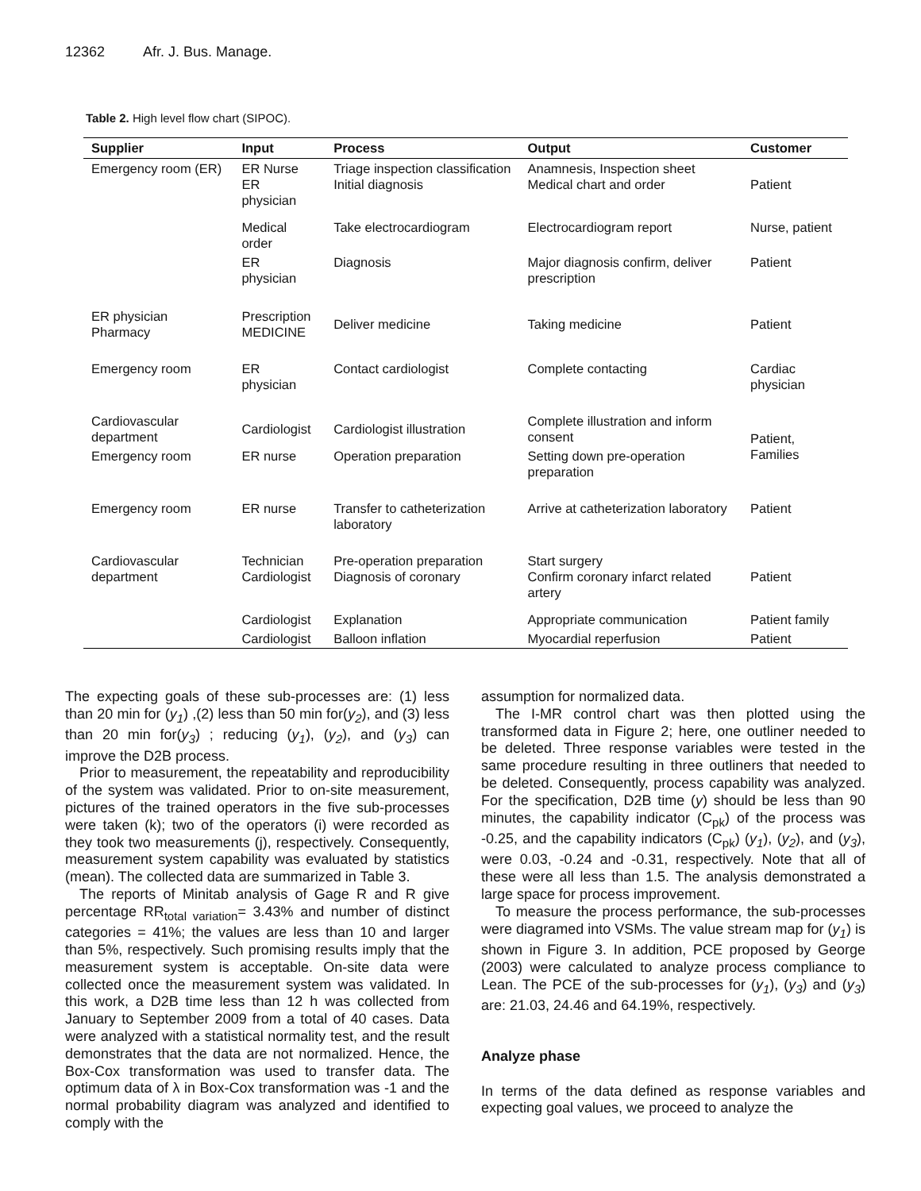12362 Afr. J. Bus. Manage.
Table 2. High level flow chart (SIPOC).
| Supplier | Input | Process | Output | Customer |
| --- | --- | --- | --- | --- |
| Emergency room (ER) | ER Nurse ER physician | Triage inspection classification Initial diagnosis | Anamnesis, Inspection sheet Medical chart and order | Patient |
| | Medical order | Take electrocardiogram | Electrocardiogram report | Nurse, patient |
| | ER physician | Diagnosis | Major diagnosis confirm, deliver prescription | Patient |
| ER physician Pharmacy | Prescription MEDICINE | Deliver medicine | Taking medicine | Patient |
| Emergency room | ER physician | Contact cardiologist | Complete contacting | Cardiac physician |
| Cardiovascular department | Cardiologist | Cardiologist illustration | Complete illustration and inform consent | Patient, Families |
| Emergency room | ER nurse | Operation preparation | Setting down pre-operation preparation | |
| Emergency room | ER nurse | Transfer to catheterization laboratory | Arrive at catheterization laboratory | Patient |
| Cardiovascular department | Technician Cardiologist | Pre-operation preparation Diagnosis of coronary | Start surgery Confirm coronary infarct related artery | Patient |
| | Cardiologist | Explanation | Appropriate communication | Patient family |
| | Cardiologist | Balloon inflation | Myocardial reperfusion | Patient |
The expecting goals of these sub-processes are: (1) less than 20 min for (y<sub>1</sub>) ,(2) less than 50 min for(y<sub>2</sub>), and (3) less than 20 min for(y<sub>3</sub>) ; reducing (y<sub>1</sub>), (y<sub>2</sub>), and (y<sub>3</sub>) can improve the D2B process.
Prior to measurement, the repeatability and reproducibility of the system was validated. Prior to on-site measurement, pictures of the trained operators in the five sub-processes were taken (k); two of the operators (i) were recorded as they took two measurements (j), respectively. Consequently, measurement system capability was evaluated by statistics (mean). The collected data are summarized in Table 3.
The reports of Minitab analysis of Gage R and R give percentage RR<sub>total variation</sub>= 3.43% and number of distinct categories = 41%; the values are less than 10 and larger than 5%, respectively. Such promising results imply that the measurement system is acceptable. On-site data were collected once the measurement system was validated. In this work, a D2B time less than 12 h was collected from January to September 2009 from a total of 40 cases. Data were analyzed with a statistical normality test, and the result demonstrates that the data are not normalized. Hence, the Box-Cox transformation was used to transfer data. The optimum data of λ in Box-Cox transformation was -1 and the normal probability diagram was analyzed and identified to comply with the
assumption for normalized data.
The I-MR control chart was then plotted using the transformed data in Figure 2; here, one outliner needed to be deleted. Three response variables were tested in the same procedure resulting in three outliners that needed to be deleted. Consequently, process capability was analyzed. For the specification, D2B time (y) should be less than 90 minutes, the capability indicator (C<sub>pk</sub>) of the process was -0.25, and the capability indicators (C<sub>pk</sub>) (y<sub>1</sub>), (y<sub>2</sub>), and (y<sub>3</sub>), were 0.03, -0.24 and -0.31, respectively. Note that all of these were all less than 1.5. The analysis demonstrated a large space for process improvement.
To measure the process performance, the sub-processes were diagramed into VSMs. The value stream map for (y<sub>1</sub>) is shown in Figure 3. In addition, PCE proposed by George (2003) were calculated to analyze process compliance to Lean. The PCE of the sub-processes for (y<sub>1</sub>), (y<sub>3</sub>) and (y<sub>3</sub>) are: 21.03, 24.46 and 64.19%, respectively.
Analyze phase
In terms of the data defined as response variables and expecting goal values, we proceed to analyze the